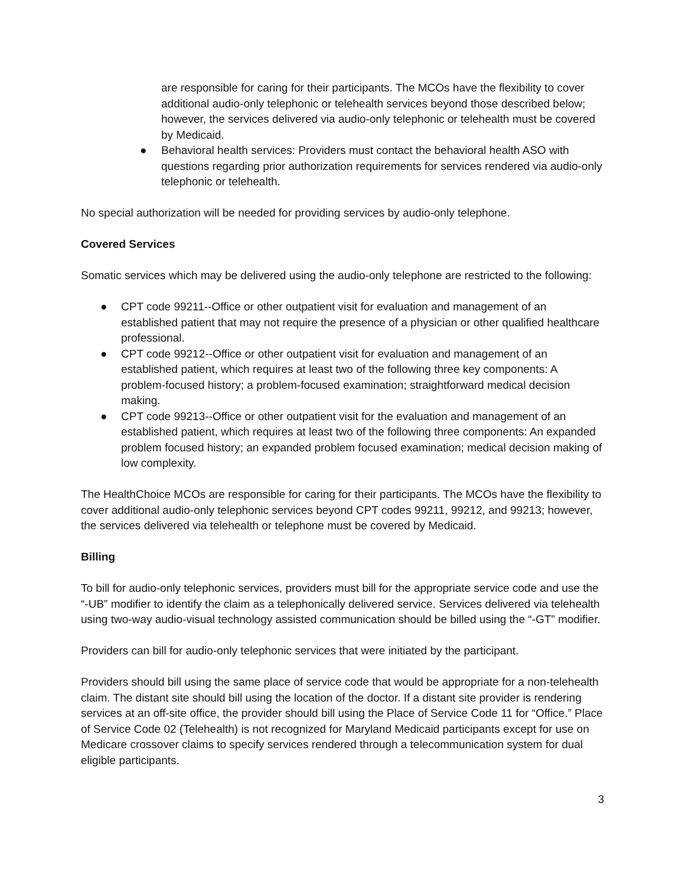are responsible for caring for their participants. The MCOs have the flexibility to cover additional audio-only telephonic or telehealth services beyond those described below; however, the services delivered via audio-only telephonic or telehealth must be covered by Medicaid.
● Behavioral health services: Providers must contact the behavioral health ASO with questions regarding prior authorization requirements for services rendered via audio-only telephonic or telehealth.
No special authorization will be needed for providing services by audio-only telephone.
Covered Services
Somatic services which may be delivered using the audio-only telephone are restricted to the following:
● CPT code 99211--Office or other outpatient visit for evaluation and management of an established patient that may not require the presence of a physician or other qualified healthcare professional.
● CPT code 99212--Office or other outpatient visit for evaluation and management of an established patient, which requires at least two of the following three key components: A problem-focused history; a problem-focused examination; straightforward medical decision making.
● CPT code 99213--Office or other outpatient visit for the evaluation and management of an established patient, which requires at least two of the following three components: An expanded problem focused history; an expanded problem focused examination; medical decision making of low complexity.
The HealthChoice MCOs are responsible for caring for their participants. The MCOs have the flexibility to cover additional audio-only telephonic services beyond CPT codes 99211, 99212, and 99213; however, the services delivered via telehealth or telephone must be covered by Medicaid.
Billing
To bill for audio-only telephonic services, providers must bill for the appropriate service code and use the “-UB” modifier to identify the claim as a telephonically delivered service. Services delivered via telehealth using two-way audio-visual technology assisted communication should be billed using the “-GT” modifier.
Providers can bill for audio-only telephonic services that were initiated by the participant.
Providers should bill using the same place of service code that would be appropriate for a non-telehealth claim. The distant site should bill using the location of the doctor. If a distant site provider is rendering services at an off-site office, the provider should bill using the Place of Service Code 11 for “Office.” Place of Service Code 02 (Telehealth) is not recognized for Maryland Medicaid participants except for use on Medicare crossover claims to specify services rendered through a telecommunication system for dual eligible participants.
3